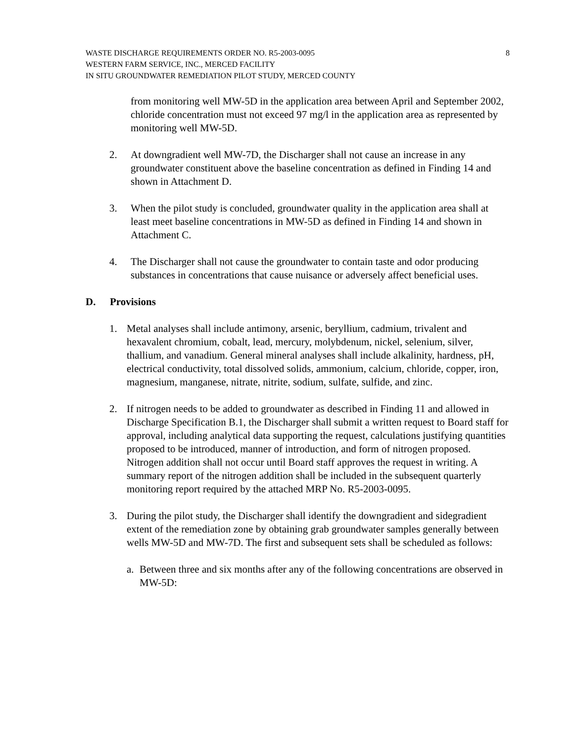WASTE DISCHARGE REQUIREMENTS ORDER NO. R5-2003-0095 8
WESTERN FARM SERVICE, INC., MERCED FACILITY
IN SITU GROUNDWATER REMEDIATION PILOT STUDY, MERCED COUNTY
from monitoring well MW-5D in the application area between April and September 2002, chloride concentration must not exceed 97 mg/l in the application area as represented by monitoring well MW-5D.
2. At downgradient well MW-7D, the Discharger shall not cause an increase in any groundwater constituent above the baseline concentration as defined in Finding 14 and shown in Attachment D.
3. When the pilot study is concluded, groundwater quality in the application area shall at least meet baseline concentrations in MW-5D as defined in Finding 14 and shown in Attachment C.
4. The Discharger shall not cause the groundwater to contain taste and odor producing substances in concentrations that cause nuisance or adversely affect beneficial uses.
D. Provisions
1. Metal analyses shall include antimony, arsenic, beryllium, cadmium, trivalent and hexavalent chromium, cobalt, lead, mercury, molybdenum, nickel, selenium, silver, thallium, and vanadium. General mineral analyses shall include alkalinity, hardness, pH, electrical conductivity, total dissolved solids, ammonium, calcium, chloride, copper, iron, magnesium, manganese, nitrate, nitrite, sodium, sulfate, sulfide, and zinc.
2. If nitrogen needs to be added to groundwater as described in Finding 11 and allowed in Discharge Specification B.1, the Discharger shall submit a written request to Board staff for approval, including analytical data supporting the request, calculations justifying quantities proposed to be introduced, manner of introduction, and form of nitrogen proposed. Nitrogen addition shall not occur until Board staff approves the request in writing. A summary report of the nitrogen addition shall be included in the subsequent quarterly monitoring report required by the attached MRP No. R5-2003-0095.
3. During the pilot study, the Discharger shall identify the downgradient and sidegradient extent of the remediation zone by obtaining grab groundwater samples generally between wells MW-5D and MW-7D. The first and subsequent sets shall be scheduled as follows:
a. Between three and six months after any of the following concentrations are observed in MW-5D: